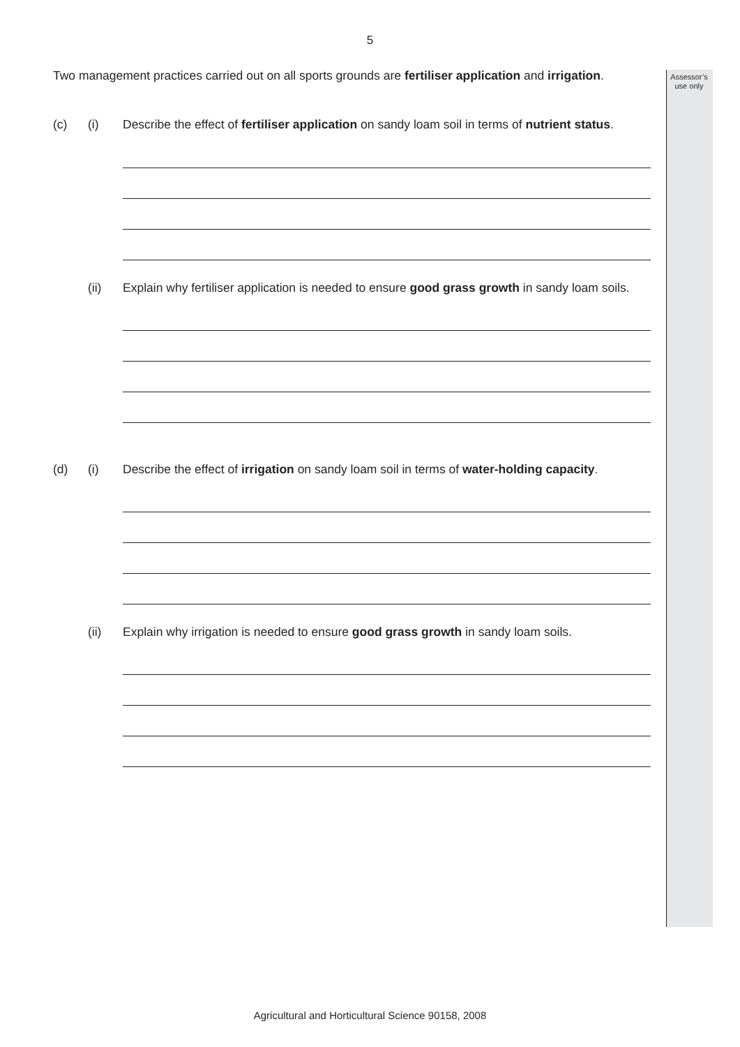Assessor’s use only
5
Two management practices carried out on all sports grounds are fertiliser application and irrigation.
(c) (i) Describe the effect of fertiliser application on sandy loam soil in terms of nutrient status.
(ii) Explain why fertiliser application is needed to ensure good grass growth in sandy loam soils.
(d) (i) Describe the effect of irrigation on sandy loam soil in terms of water-holding capacity.
(ii) Explain why irrigation is needed to ensure good grass growth in sandy loam soils.
Agricultural and Horticultural Science 90158, 2008